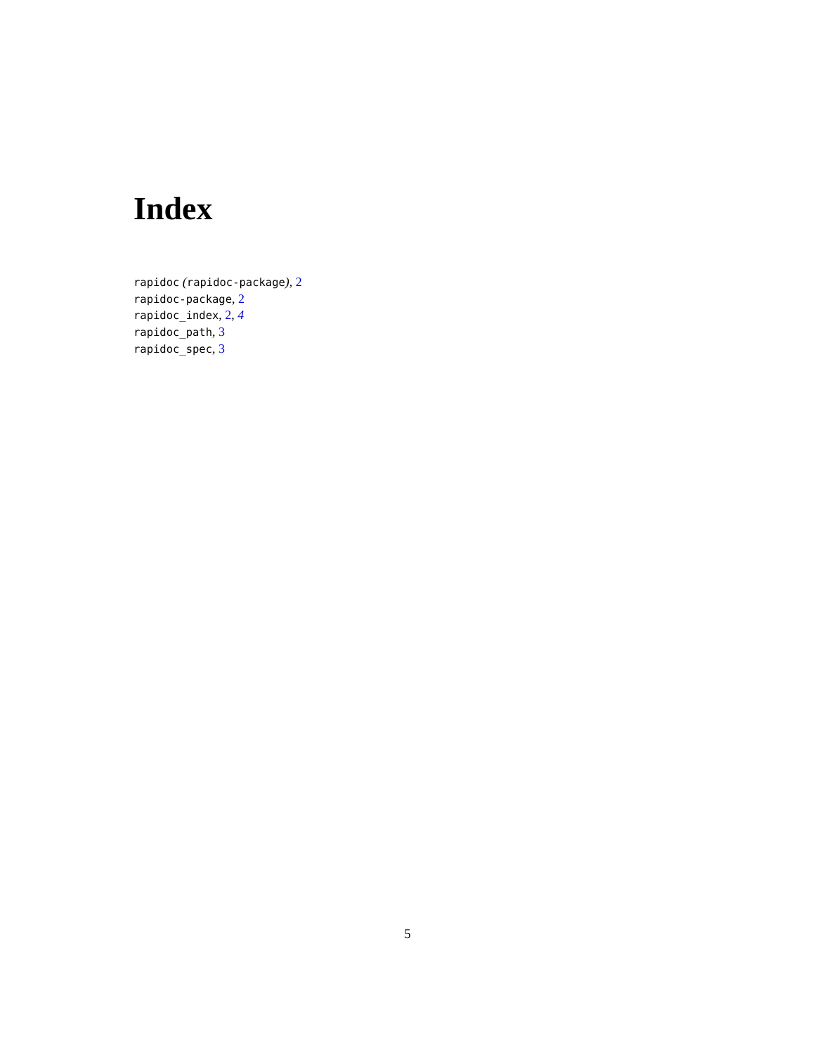Index
rapidoc (rapidoc-package), 2
rapidoc-package, 2
rapidoc_index, 2, 4
rapidoc_path, 3
rapidoc_spec, 3
5